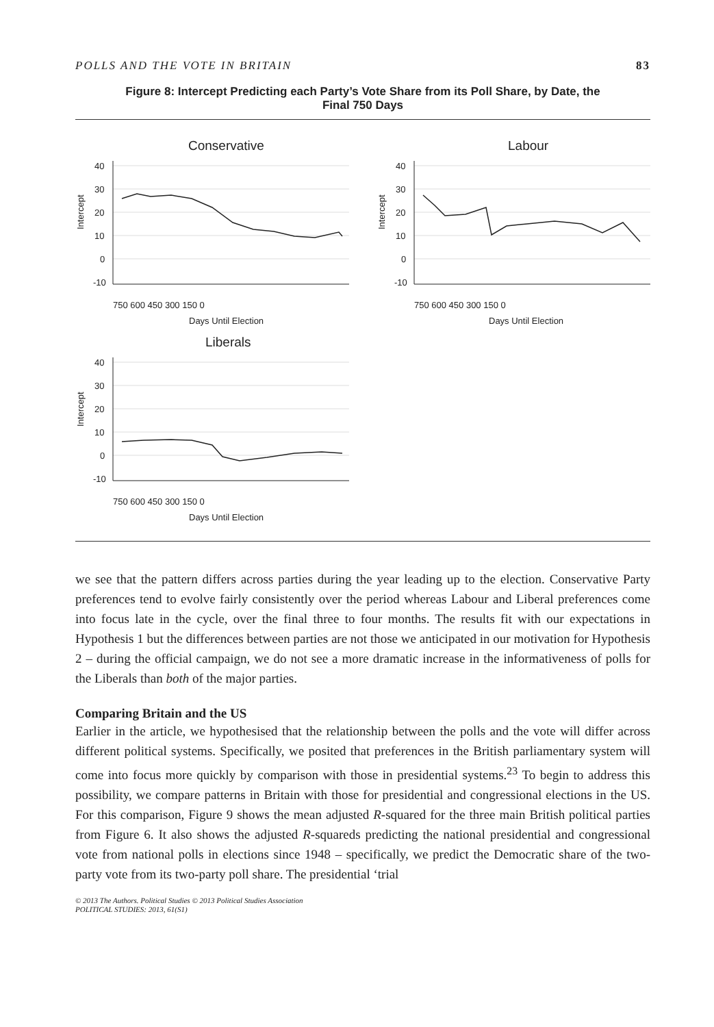POLLS AND THE VOTE IN BRITAIN 83
Figure 8: Intercept Predicting each Party’s Vote Share from its Poll Share, by Date, the
Final 750 Days
Conservative
Labour
Liberals
40
30
20
10
0
-10
40
30
20
10
0
-10
40
30
20
10
0
-10
750 600 450 300 150 0
750 600 450 300 150 0
750 600 450 300 150 0
Days Until Election
Days Until Election
Days Until Election
Intercept
Intercept
Intercept
we see that the pattern differs across parties during the year leading up to the election. Conservative Party preferences tend to evolve fairly consistently over the period whereas Labour and Liberal preferences come into focus late in the cycle, over the final three to four months. The results fit with our expectations in Hypothesis 1 but the differences between parties are not those we anticipated in our motivation for Hypothesis 2 – during the official campaign, we do not see a more dramatic increase in the informativeness of polls for the Liberals than both of the major parties.
Comparing Britain and the US
Earlier in the article, we hypothesised that the relationship between the polls and the vote will differ across different political systems. Specifically, we posited that preferences in the British parliamentary system will come into focus more quickly by comparison with those in presidential systems.<sup>23</sup> To begin to address this possibility, we compare patterns in Britain with those for presidential and congressional elections in the US. For this comparison, Figure 9 shows the mean adjusted R-squared for the three main British political parties from Figure 6. It also shows the adjusted R-squareds predicting the national presidential and congressional vote from national polls in elections since 1948 – specifically, we predict the Democratic share of the two-party vote from its two-party poll share. The presidential ‘trial
© 2013 The Authors. Political Studies © 2013 Political Studies Association
POLITICAL STUDIES: 2013, 61(S1)